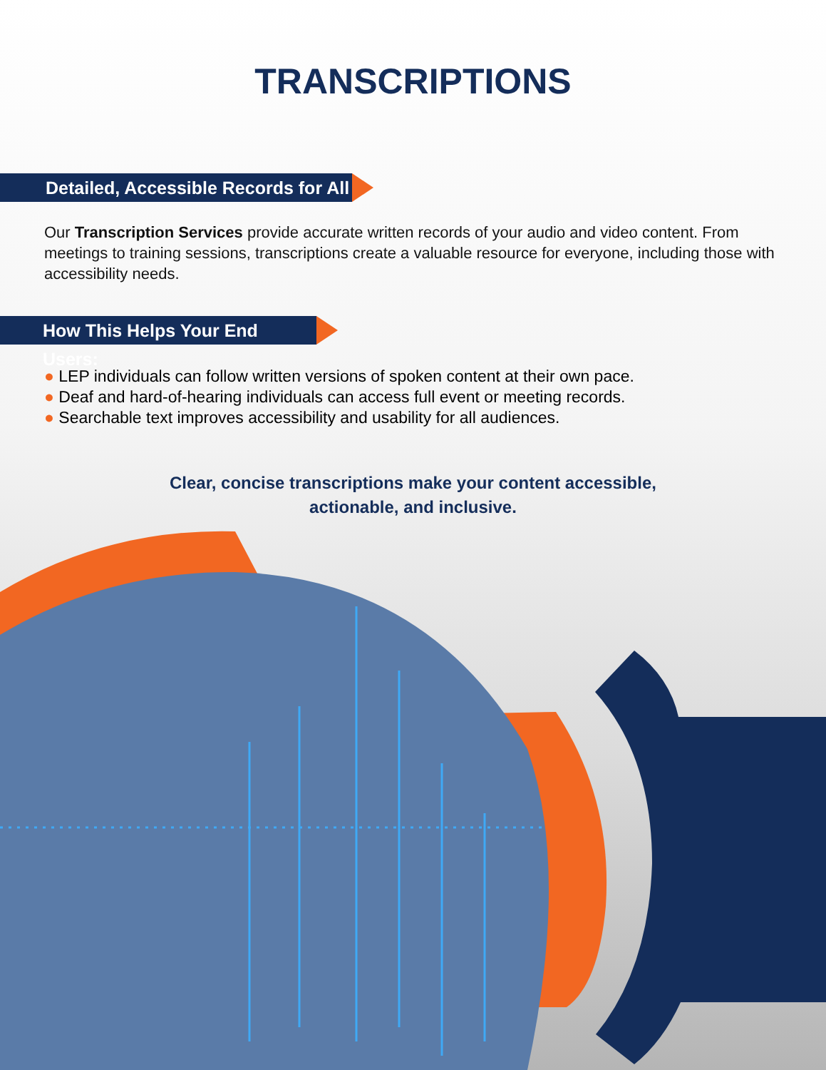TRANSCRIPTIONS
Detailed, Accessible Records for All
Our Transcription Services provide accurate written records of your audio and video content. From meetings to training sessions, transcriptions create a valuable resource for everyone, including those with accessibility needs.
How This Helps Your End Users:
● LEP individuals can follow written versions of spoken content at their own pace.
● Deaf and hard-of-hearing individuals can access full event or meeting records.
● Searchable text improves accessibility and usability for all audiences.
Clear, concise transcriptions make your content accessible,
actionable, and inclusive.